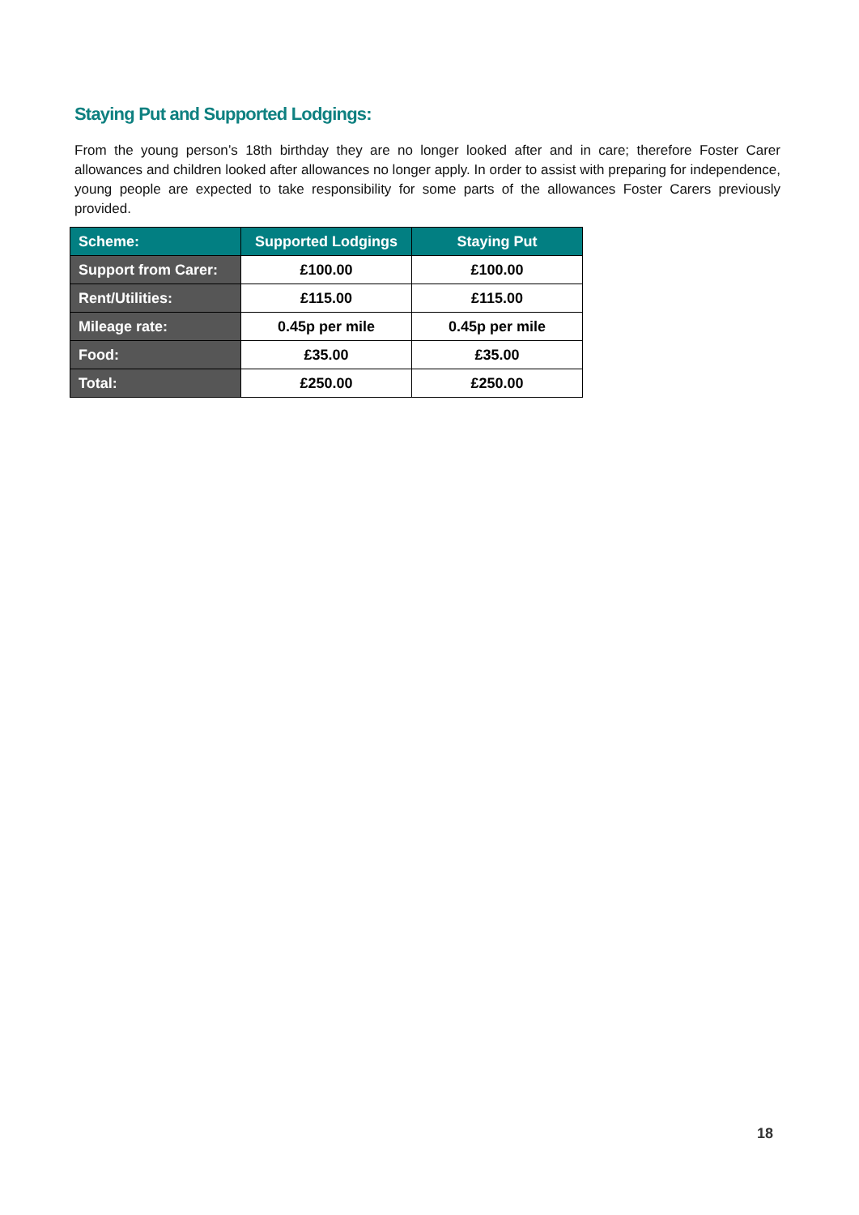Staying Put and Supported Lodgings:
From the young person’s 18th birthday they are no longer looked after and in care; therefore Foster Carer allowances and children looked after allowances no longer apply. In order to assist with preparing for independence, young people are expected to take responsibility for some parts of the allowances Foster Carers previously provided.
| Scheme: | Supported Lodgings | Staying Put |
| --- | --- | --- |
| Support from Carer: | £100.00 | £100.00 |
| Rent/Utilities: | £115.00 | £115.00 |
| Mileage rate: | 0.45p per mile | 0.45p per mile |
| Food: | £35.00 | £35.00 |
| Total: | £250.00 | £250.00 |
18